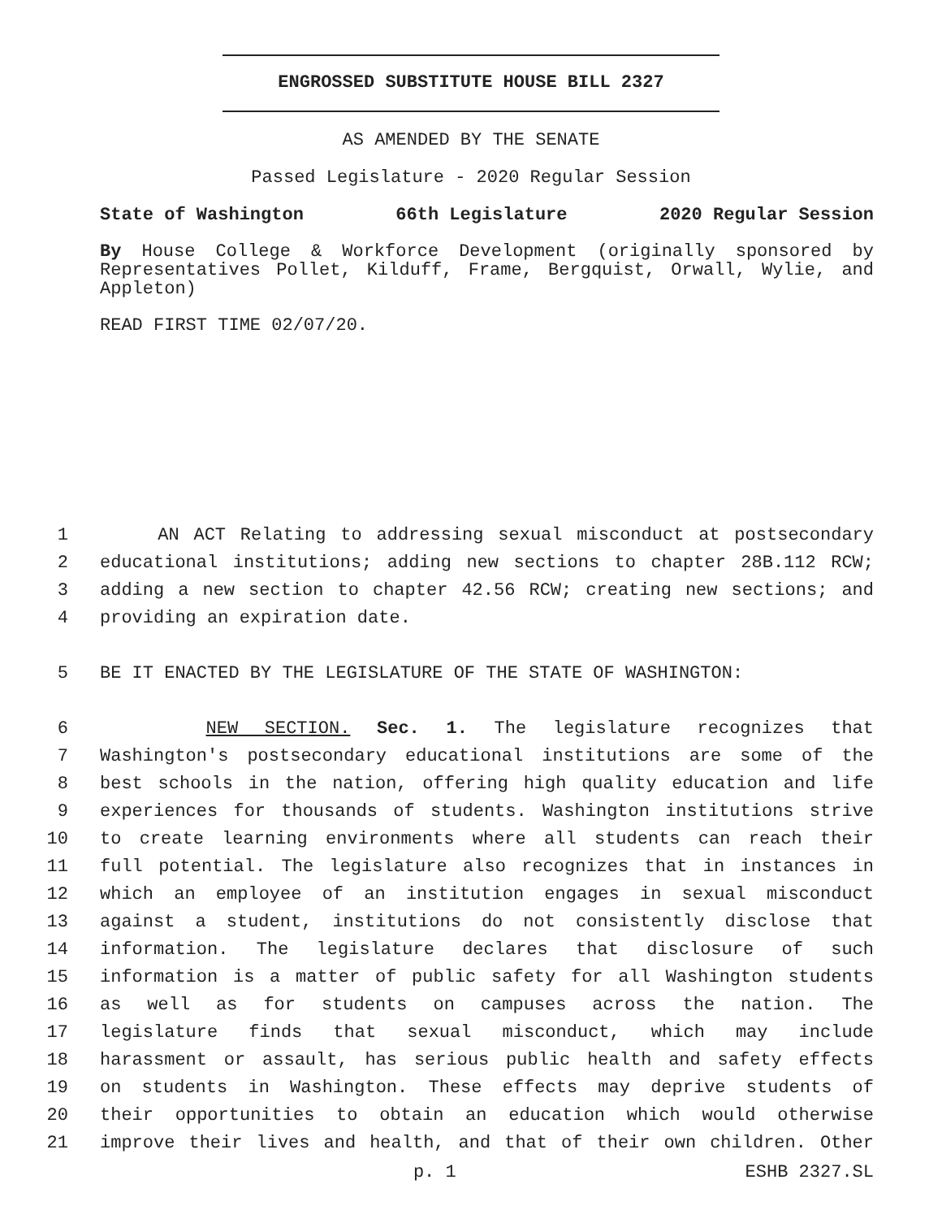ENGROSSED SUBSTITUTE HOUSE BILL 2327
AS AMENDED BY THE SENATE
Passed Legislature - 2020 Regular Session
State of Washington 66th Legislature 2020 Regular Session
By House College & Workforce Development (originally sponsored by Representatives Pollet, Kilduff, Frame, Bergquist, Orwall, Wylie, and Appleton)
READ FIRST TIME 02/07/20.
1 AN ACT Relating to addressing sexual misconduct at postsecondary
2 educational institutions; adding new sections to chapter 28B.112 RCW;
3 adding a new section to chapter 42.56 RCW; creating new sections; and
4 providing an expiration date.
5 BE IT ENACTED BY THE LEGISLATURE OF THE STATE OF WASHINGTON:
6 NEW SECTION. Sec. 1. The legislature recognizes that
7 Washington's postsecondary educational institutions are some of the
8 best schools in the nation, offering high quality education and life
9 experiences for thousands of students. Washington institutions strive
10 to create learning environments where all students can reach their
11 full potential. The legislature also recognizes that in instances in
12 which an employee of an institution engages in sexual misconduct
13 against a student, institutions do not consistently disclose that
14 information. The legislature declares that disclosure of such
15 information is a matter of public safety for all Washington students
16 as well as for students on campuses across the nation. The
17 legislature finds that sexual misconduct, which may include
18 harassment or assault, has serious public health and safety effects
19 on students in Washington. These effects may deprive students of
20 their opportunities to obtain an education which would otherwise
21 improve their lives and health, and that of their own children. Other
p. 1 ESHB 2327.SL